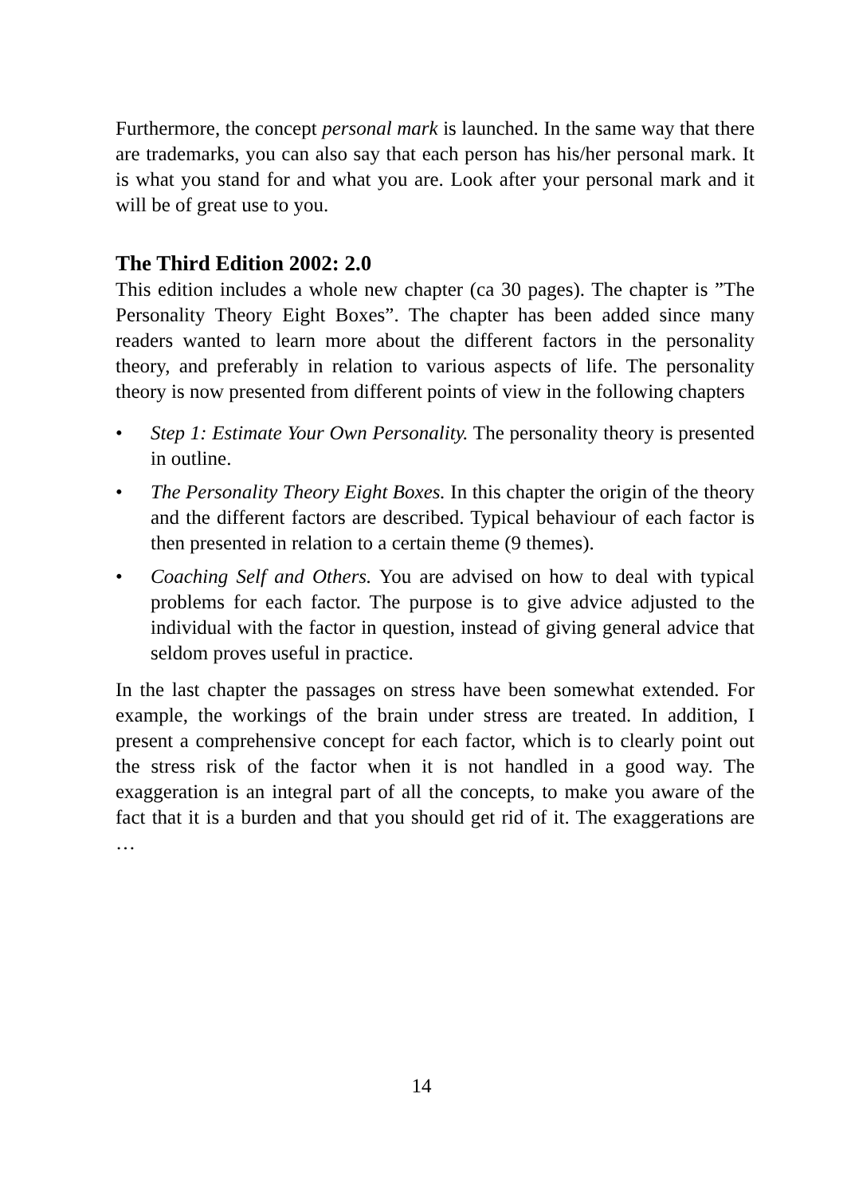Furthermore, the concept personal mark is launched. In the same way that there are trademarks, you can also say that each person has his/her personal mark. It is what you stand for and what you are. Look after your personal mark and it will be of great use to you.
The Third Edition 2002: 2.0
This edition includes a whole new chapter (ca 30 pages). The chapter is ”The Personality Theory Eight Boxes”. The chapter has been added since many readers wanted to learn more about the different factors in the personality theory, and preferably in relation to various aspects of life. The personality theory is now presented from different points of view in the following chapters
• Step 1: Estimate Your Own Personality. The personality theory is presented in outline.
• The Personality Theory Eight Boxes. In this chapter the origin of the theory and the different factors are described. Typical behaviour of each factor is then presented in relation to a certain theme (9 themes).
• Coaching Self and Others. You are advised on how to deal with typical problems for each factor. The purpose is to give advice adjusted to the individual with the factor in question, instead of giving general advice that seldom proves useful in practice.
In the last chapter the passages on stress have been somewhat extended. For example, the workings of the brain under stress are treated. In addition, I present a comprehensive concept for each factor, which is to clearly point out the stress risk of the factor when it is not handled in a good way. The exaggeration is an integral part of all the concepts, to make you aware of the fact that it is a burden and that you should get rid of it. The exaggerations are …
14